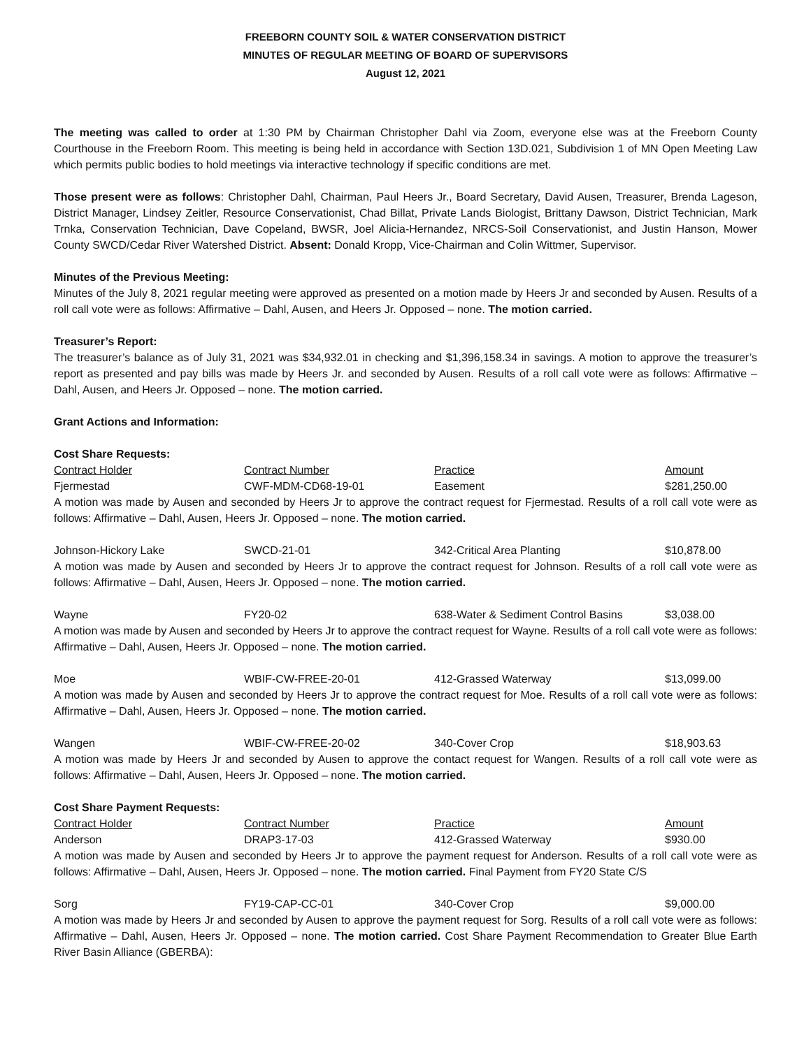FREEBORN COUNTY SOIL & WATER CONSERVATION DISTRICT
MINUTES OF REGULAR MEETING OF BOARD OF SUPERVISORS
August 12, 2021
The meeting was called to order at 1:30 PM by Chairman Christopher Dahl via Zoom, everyone else was at the Freeborn County Courthouse in the Freeborn Room. This meeting is being held in accordance with Section 13D.021, Subdivision 1 of MN Open Meeting Law which permits public bodies to hold meetings via interactive technology if specific conditions are met.
Those present were as follows: Christopher Dahl, Chairman, Paul Heers Jr., Board Secretary, David Ausen, Treasurer, Brenda Lageson, District Manager, Lindsey Zeitler, Resource Conservationist, Chad Billat, Private Lands Biologist, Brittany Dawson, District Technician, Mark Trnka, Conservation Technician, Dave Copeland, BWSR, Joel Alicia-Hernandez, NRCS-Soil Conservationist, and Justin Hanson, Mower County SWCD/Cedar River Watershed District. Absent: Donald Kropp, Vice-Chairman and Colin Wittmer, Supervisor.
Minutes of the Previous Meeting:
Minutes of the July 8, 2021 regular meeting were approved as presented on a motion made by Heers Jr and seconded by Ausen. Results of a roll call vote were as follows: Affirmative – Dahl, Ausen, and Heers Jr. Opposed – none. The motion carried.
Treasurer’s Report:
The treasurer’s balance as of July 31, 2021 was $34,932.01 in checking and $1,396,158.34 in savings. A motion to approve the treasurer’s report as presented and pay bills was made by Heers Jr. and seconded by Ausen. Results of a roll call vote were as follows: Affirmative – Dahl, Ausen, and Heers Jr. Opposed – none. The motion carried.
Grant Actions and Information:
Cost Share Requests:
| Contract Holder | Contract Number | Practice | Amount |
| --- | --- | --- | --- |
| Fjermestad | CWF-MDM-CD68-19-01 | Easement | $281,250.00 |
A motion was made by Ausen and seconded by Heers Jr to approve the contract request for Fjermestad. Results of a roll call vote were as follows: Affirmative – Dahl, Ausen, Heers Jr. Opposed – none. The motion carried.
| Johnson-Hickory Lake | SWCD-21-01 | 342-Critical Area Planting | $10,878.00 |
A motion was made by Ausen and seconded by Heers Jr to approve the contract request for Johnson. Results of a roll call vote were as follows: Affirmative – Dahl, Ausen, Heers Jr. Opposed – none. The motion carried.
| Wayne | FY20-02 | 638-Water & Sediment Control Basins | $3,038.00 |
A motion was made by Ausen and seconded by Heers Jr to approve the contract request for Wayne. Results of a roll call vote were as follows: Affirmative – Dahl, Ausen, Heers Jr. Opposed – none. The motion carried.
| Moe | WBIF-CW-FREE-20-01 | 412-Grassed Waterway | $13,099.00 |
A motion was made by Ausen and seconded by Heers Jr to approve the contract request for Moe. Results of a roll call vote were as follows: Affirmative – Dahl, Ausen, Heers Jr. Opposed – none. The motion carried.
| Wangen | WBIF-CW-FREE-20-02 | 340-Cover Crop | $18,903.63 |
A motion was made by Heers Jr and seconded by Ausen to approve the contact request for Wangen. Results of a roll call vote were as follows: Affirmative – Dahl, Ausen, Heers Jr. Opposed – none. The motion carried.
Cost Share Payment Requests:
| Contract Holder | Contract Number | Practice | Amount |
| --- | --- | --- | --- |
| Anderson | DRAP3-17-03 | 412-Grassed Waterway | $930.00 |
A motion was made by Ausen and seconded by Heers Jr to approve the payment request for Anderson. Results of a roll call vote were as follows: Affirmative – Dahl, Ausen, Heers Jr. Opposed – none. The motion carried. Final Payment from FY20 State C/S
| Sorg | FY19-CAP-CC-01 | 340-Cover Crop | $9,000.00 |
A motion was made by Heers Jr and seconded by Ausen to approve the payment request for Sorg. Results of a roll call vote were as follows: Affirmative – Dahl, Ausen, Heers Jr. Opposed – none. The motion carried. Cost Share Payment Recommendation to Greater Blue Earth River Basin Alliance (GBERBA):